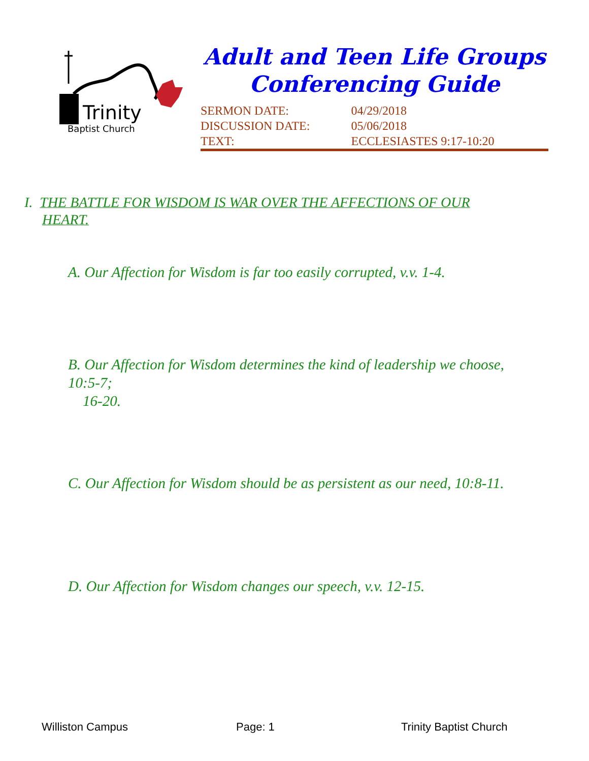Trinity
Baptist Church
Adult and Teen Life Groups
Conferencing Guide
| SERMON DATE: | 04/29/2018 |
| DISCUSSION DATE: | 05/06/2018 |
| TEXT: | ECCLESIASTES 9:17-10:20 |
I. THE BATTLE FOR WISDOM IS WAR OVER THE AFFECTIONS OF OUR
HEART.
A. Our Affection for Wisdom is far too easily corrupted, v.v. 1-4.
B. Our Affection for Wisdom determines the kind of leadership we choose, 10:5-7;
16-20.
C. Our Affection for Wisdom should be as persistent as our need, 10:8-11.
D. Our Affection for Wisdom changes our speech, v.v. 12-15.
Williston Campus Page: 1 Trinity Baptist Church